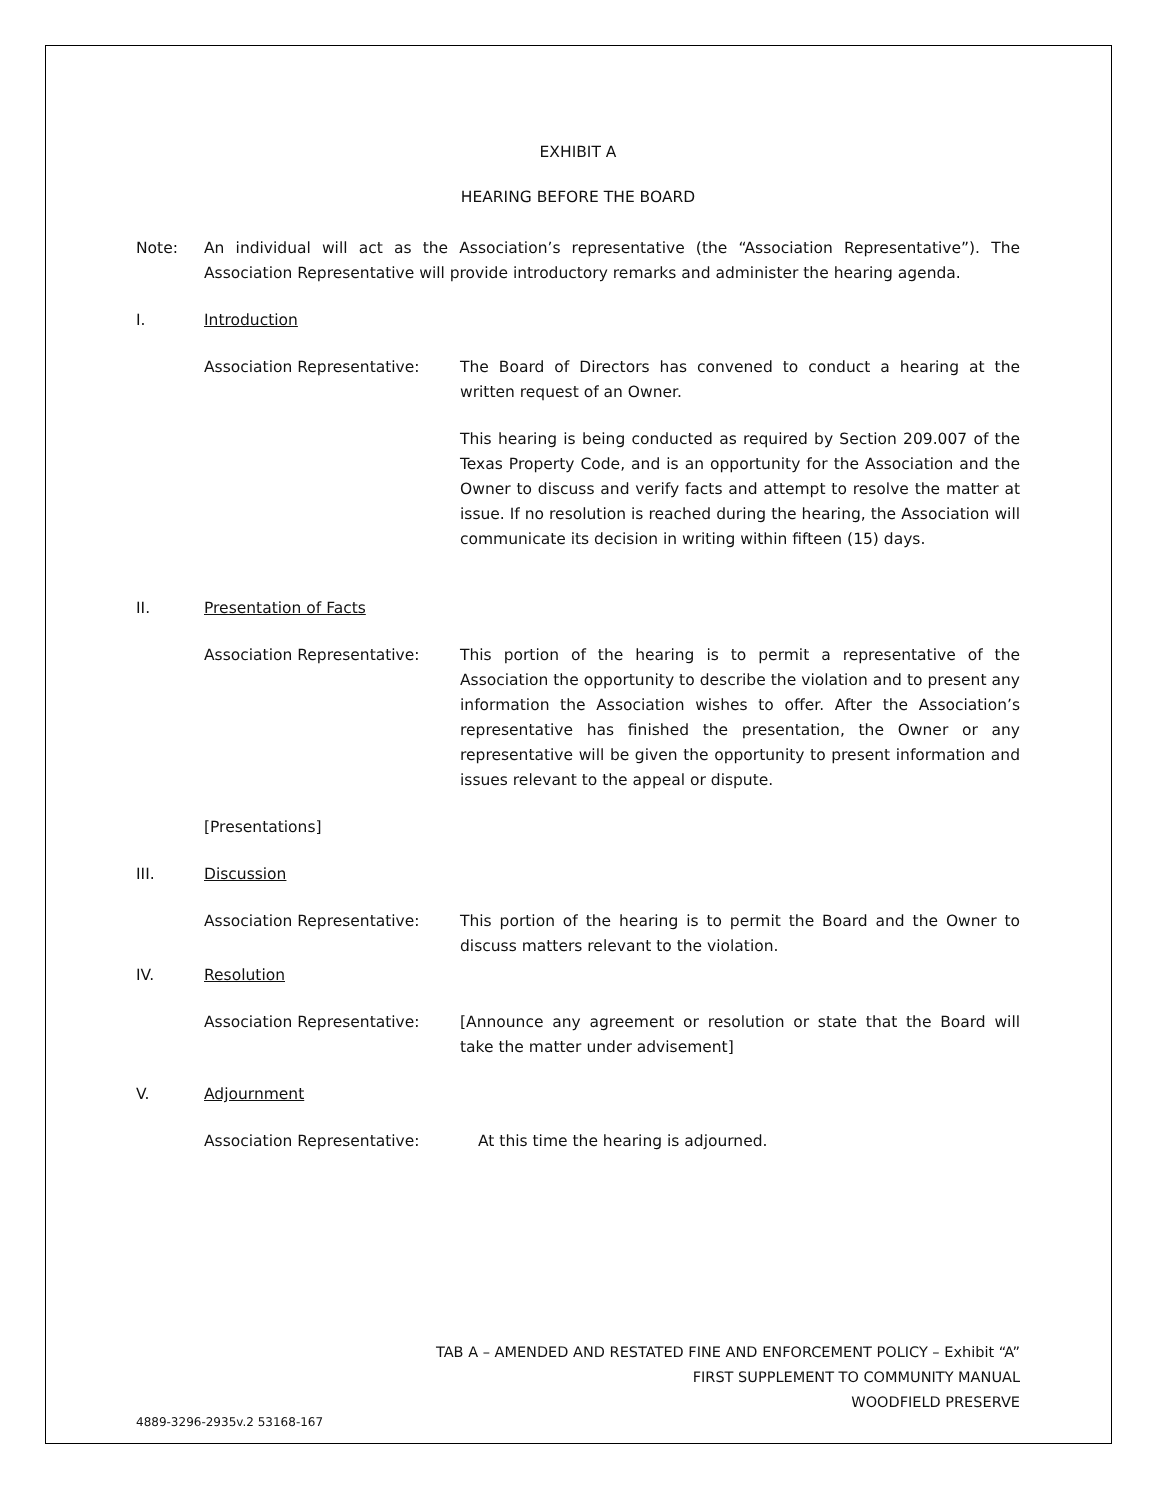EXHIBIT A
HEARING BEFORE THE BOARD
Note: An individual will act as the Association’s representative (the “Association Representative”). The Association Representative will provide introductory remarks and administer the hearing agenda.
I. Introduction
Association Representative: The Board of Directors has convened to conduct a hearing at the written request of an Owner.
This hearing is being conducted as required by Section 209.007 of the Texas Property Code, and is an opportunity for the Association and the Owner to discuss and verify facts and attempt to resolve the matter at issue. If no resolution is reached during the hearing, the Association will communicate its decision in writing within fifteen (15) days.
II. Presentation of Facts
Association Representative: This portion of the hearing is to permit a representative of the Association the opportunity to describe the violation and to present any information the Association wishes to offer. After the Association’s representative has finished the presentation, the Owner or any representative will be given the opportunity to present information and issues relevant to the appeal or dispute.
[Presentations]
III. Discussion
Association Representative: This portion of the hearing is to permit the Board and the Owner to discuss matters relevant to the violation.
IV. Resolution
Association Representative: [Announce any agreement or resolution or state that the Board will take the matter under advisement]
V. Adjournment
Association Representative: At this time the hearing is adjourned.
TAB A – AMENDED AND RESTATED FINE AND ENFORCEMENT POLICY – Exhibit “A”
FIRST SUPPLEMENT TO COMMUNITY MANUAL
WOODFIELD PRESERVE
4889-3296-2935v.2 53168-167